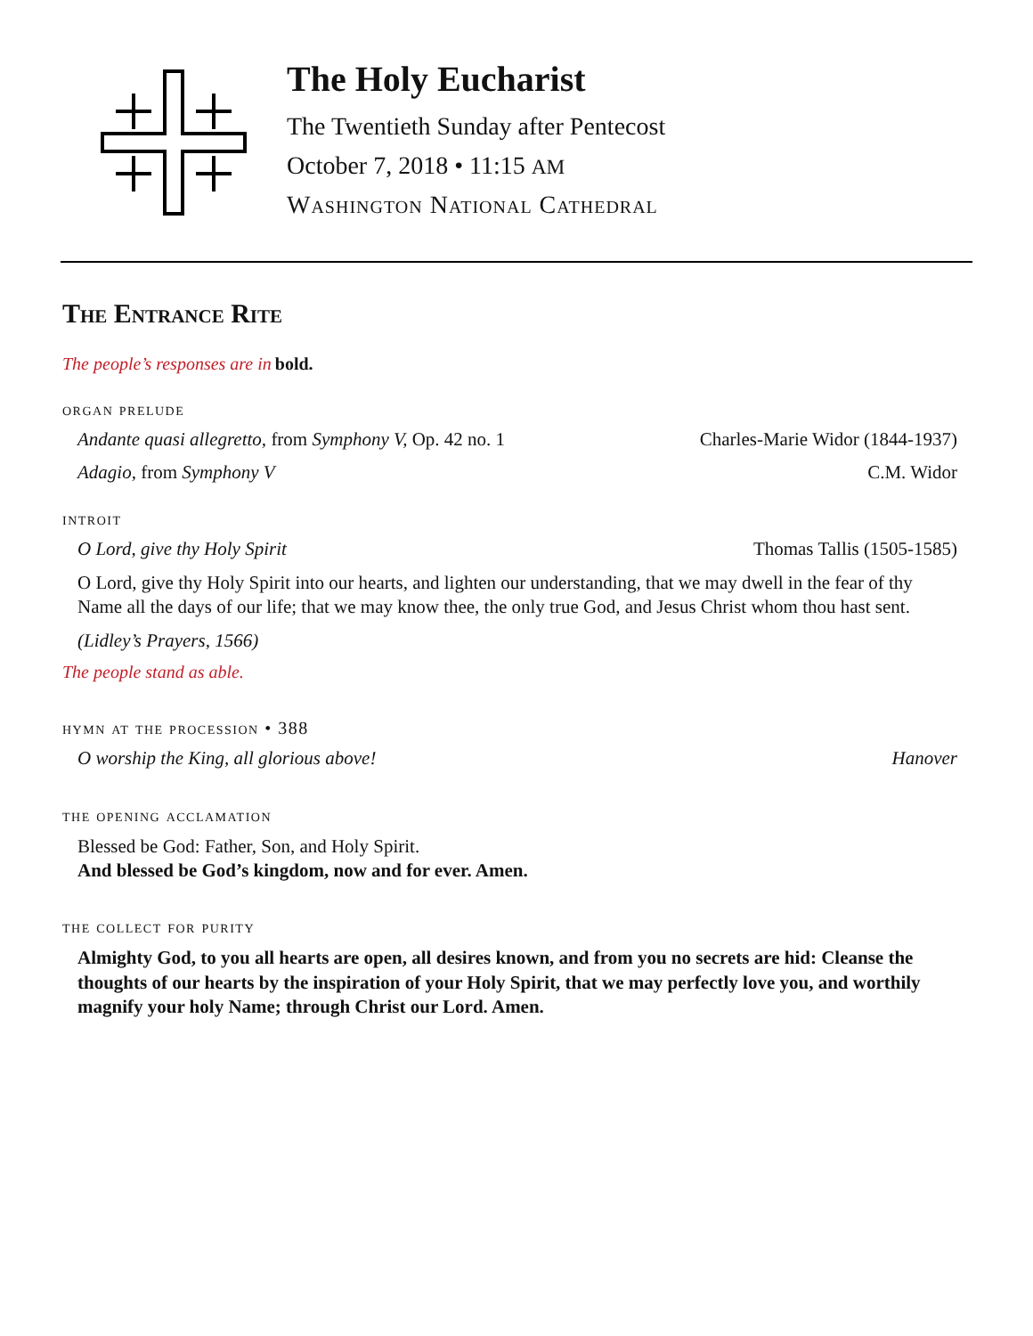The Holy Eucharist
The Twentieth Sunday after Pentecost
October 7, 2018 • 11:15 AM
Washington National Cathedral
The Entrance Rite
The people’s responses are in bold.
organ prelude
Andante quasi allegretto, from Symphony V, Op. 42 no. 1 Charles-Marie Widor (1844-1937)
Adagio, from Symphony V C.M. Widor
introit
O Lord, give thy Holy Spirit Thomas Tallis (1505-1585)
O Lord, give thy Holy Spirit into our hearts, and lighten our understanding, that we may dwell in the fear of thy Name all the days of our life; that we may know thee, the only true God, and Jesus Christ whom thou hast sent.
(Lidley’s Prayers, 1566)
The people stand as able.
hymn at the procession • 388
O worship the King, all glorious above! Hanover
the opening acclamation
Blessed be God: Father, Son, and Holy Spirit.
And blessed be God’s kingdom, now and for ever. Amen.
the collect for purity
Almighty God, to you all hearts are open, all desires known, and from you no secrets are hid: Cleanse the thoughts of our hearts by the inspiration of your Holy Spirit, that we may perfectly love you, and worthily magnify your holy Name; through Christ our Lord. Amen.